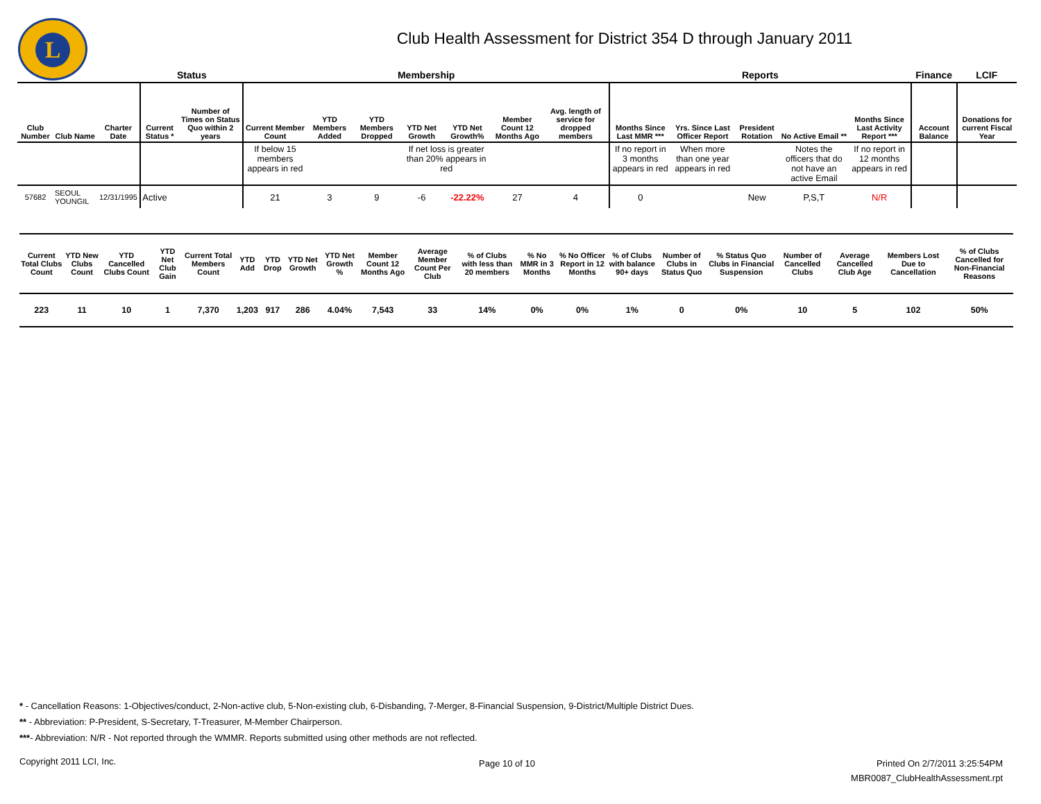L
Club Health Assessment for District 354 D through January 2011
| | | | Status | | Membership | | | | | | | Reports | | | | | Finance | LCIF |
| --- | --- | --- | --- | --- | --- | --- | --- | --- | --- | --- | --- | --- | --- | --- | --- | --- | --- | --- |
| Club Number | Club Name | Charter Date | Current Status * | Number of Times on Status Quo within 2 years | Current Member Count | YTD Members Added | YTD Members Dropped | YTD Net Growth | YTD Net Growth% | Member Count 12 Months Ago | Avg. length of service for dropped members | Months Since Last MMR *** | Yrs. Since Last Officer Report | President Rotation | No Active Email ** | Months Since Last Activity Report *** | Account Balance | Donations for current Fiscal Year |
| | | | | | If below 15 members appears in red | | | If net loss is greater than 20% appears in red | | | | If no report in 3 months appears in red | When more than one year appears in red | | Notes the officers that do not have an active Email | If no report in 12 months appears in red | | |
| 57682 | SEOUL YOUNGIL | 12/31/1995 | Active | | 21 | 3 | 9 | -6 | -22.22% | 27 | 4 | 0 | | New | P,S,T | N/R | | |
| Current Total Clubs Count | YTD New Clubs Count | YTD Cancelled Clubs Count | YTD Net Club Gain | Current Total Members Count | YTD Add | YTD Drop | YTD Net Growth | YTD Net Growth % | Member Count 12 Months Ago | Average Member Count Per Club | % of Clubs with less than 20 members | % No MMR in 3 Months | % No Officer Report in 12 Months | % of Clubs with balance 90+ days | Number of Clubs in Status Quo | % Status Quo Clubs in Financial Suspension | Number of Cancelled Clubs | Average Cancelled Club Age | Members Lost Due to Cancellation | % of Clubs Cancelled for Non-Financial Reasons |
| --- | --- | --- | --- | --- | --- | --- | --- | --- | --- | --- | --- | --- | --- | --- | --- | --- | --- | --- | --- | --- |
| 223 | 11 | 10 | 1 | 7,370 | 1,203 | 917 | 286 | 4.04% | 7,543 | 33 | 14% | 0% | 0% | 1% | 0 | 0% | 10 | 5 | 102 | 50% |
* - Cancellation Reasons: 1-Objectives/conduct, 2-Non-active club, 5-Non-existing club, 6-Disbanding, 7-Merger, 8-Financial Suspension, 9-District/Multiple District Dues.
** - Abbreviation: P-President, S-Secretary, T-Treasurer, M-Member Chairperson.
***- Abbreviation: N/R - Not reported through the WMMR. Reports submitted using other methods are not reflected.
Copyright 2011 LCI, Inc. Page 10 of 10
Printed On 2/7/2011 3:25:54PM
MBR0087_ClubHealthAssessment.rpt